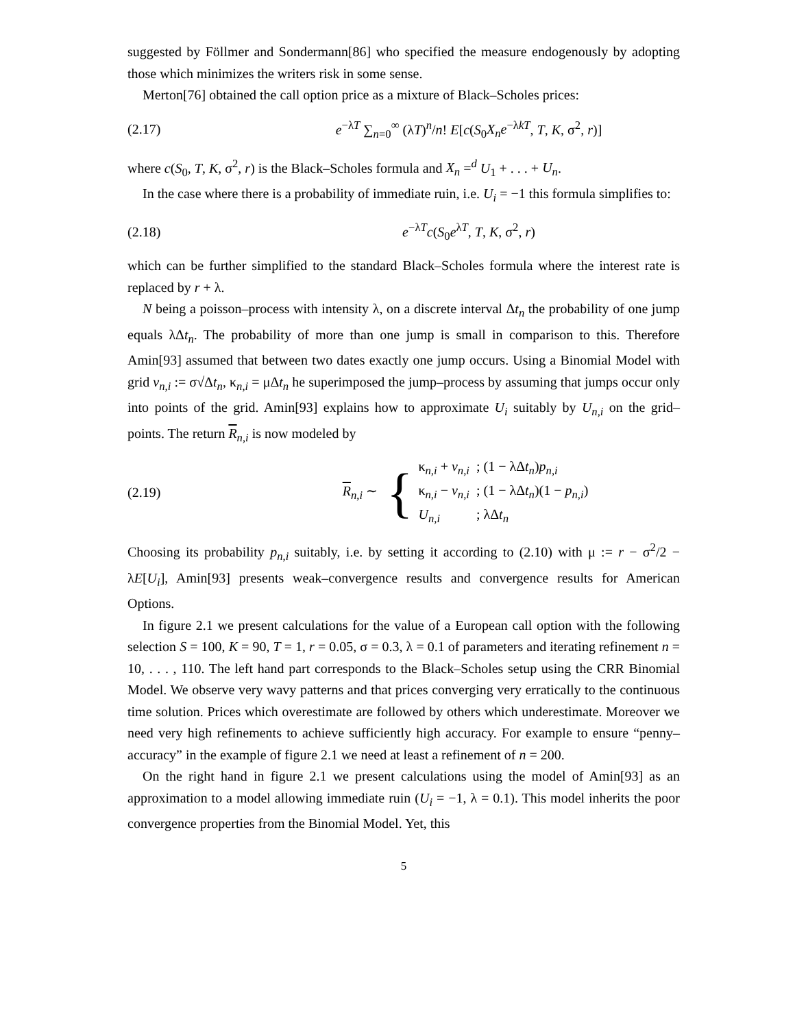suggested by Föllmer and Sondermann[86] who specified the measure endogenously by adopting those which minimizes the writers risk in some sense.
Merton[76] obtained the call option price as a mixture of Black–Scholes prices:
(2.17) e<sup>−λT</sup> ∑<sub>n=0</sub><sup>∞</sup> (λT)<sup>n</sup>/n! E[c(S<sub>0</sub>X<sub>n</sub>e<sup>−λkT</sup>, T, K, σ<sup>2</sup>, r)]
where c(S<sub>0</sub>, T, K, σ<sup>2</sup>, r) is the Black–Scholes formula and X<sub>n</sub> =<sup>d</sup> U<sub>1</sub> + . . . + U<sub>n</sub>.
In the case where there is a probability of immediate ruin, i.e. U<sub>i</sub> = −1 this formula simplifies to:
(2.18) e<sup>−λT</sup>c(S<sub>0</sub>e<sup>λT</sup>, T, K, σ<sup>2</sup>, r)
which can be further simplified to the standard Black–Scholes formula where the interest rate is replaced by r + λ.
N being a poisson–process with intensity λ, on a discrete interval Δt<sub>n</sub> the probability of one jump equals λΔt<sub>n</sub>. The probability of more than one jump is small in comparison to this. Therefore Amin[93] assumed that between two dates exactly one jump occurs. Using a Binomial Model with grid v<sub>n,i</sub> := σ√Δt<sub>n</sub>, κ<sub>n,i</sub> = μΔt<sub>n</sub> he superimposed the jump–process by assuming that jumps occur only into points of the grid. Amin[93] explains how to approximate U<sub>i</sub> suitably by U<sub>n,i</sub> on the grid–points. The return R<sub>n,i</sub> is now modeled by
(2.19) R<sub>n,i</sub> ∼ {
| κ<sub>n,i</sub> + v<sub>n,i</sub> | ; (1 − λΔ t<sub>n</sub> ) p<sub>n,i</sub> |
| κ<sub>n,i</sub> − v<sub>n,i</sub> | ; (1 − λΔ t<sub>n</sub> )(1 − p<sub>n,i</sub> ) |
| U<sub>n,i</sub> | ; λΔ t<sub>n</sub> |
Choosing its probability p<sub>n,i</sub> suitably, i.e. by setting it according to (2.10) with μ := r − σ<sup>2</sup>/2 − λE[U<sub>i</sub>], Amin[93] presents weak–convergence results and convergence results for American Options.
In figure 2.1 we present calculations for the value of a European call option with the following selection S = 100, K = 90, T = 1, r = 0.05, σ = 0.3, λ = 0.1 of parameters and iterating refinement n = 10, . . . , 110. The left hand part corresponds to the Black–Scholes setup using the CRR Binomial Model. We observe very wavy patterns and that prices converging very erratically to the continuous time solution. Prices which overestimate are followed by others which underestimate. Moreover we need very high refinements to achieve sufficiently high accuracy. For example to ensure “penny–accuracy” in the example of figure 2.1 we need at least a refinement of n = 200.
On the right hand in figure 2.1 we present calculations using the model of Amin[93] as an approximation to a model allowing immediate ruin (U<sub>i</sub> = −1, λ = 0.1). This model inherits the poor convergence properties from the Binomial Model. Yet, this
5